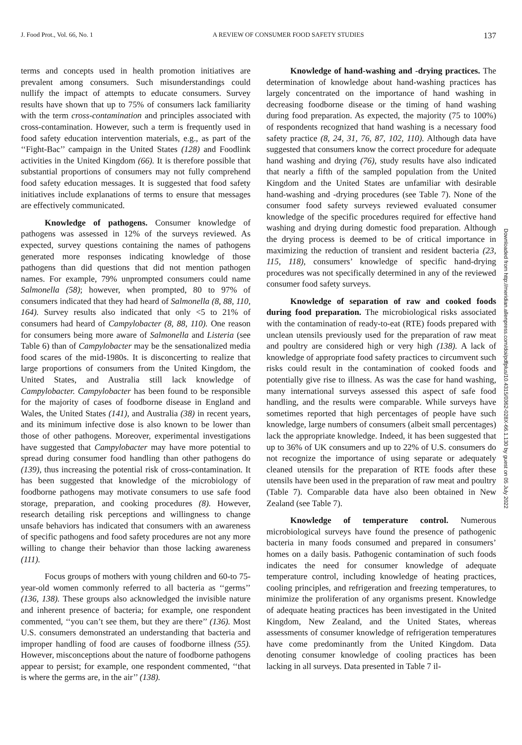J. Food Prot., Vol. 66, No. 1 A REVIEW OF CONSUMER FOOD SAFETY STUDIES 137
terms and concepts used in health promotion initiatives are prevalent among consumers. Such misunderstandings could nullify the impact of attempts to educate consumers. Survey results have shown that up to 75% of consumers lack familiarity with the term cross-contamination and principles associated with cross-contamination. However, such a term is frequently used in food safety education intervention materials, e.g., as part of the ‘‘Fight-Bac’’ campaign in the United States (128) and Foodlink activities in the United Kingdom (66). It is therefore possible that substantial proportions of consumers may not fully comprehend food safety education messages. It is suggested that food safety initiatives include explanations of terms to ensure that messages are effectively communicated.
Knowledge of pathogens. Consumer knowledge of pathogens was assessed in 12% of the surveys reviewed. As expected, survey questions containing the names of pathogens generated more responses indicating knowledge of those pathogens than did questions that did not mention pathogen names. For example, 79% unprompted consumers could name Salmonella (58); however, when prompted, 80 to 97% of consumers indicated that they had heard of Salmonella (8, 88, 110, 164). Survey results also indicated that only <5 to 21% of consumers had heard of Campylobacter (8, 88, 110). One reason for consumers being more aware of Salmonella and Listeria (see Table 6) than of Campylobacter may be the sensationalized media food scares of the mid-1980s. It is disconcerting to realize that large proportions of consumers from the United Kingdom, the United States, and Australia still lack knowledge of Campylobacter. Campylobacter has been found to be responsible for the majority of cases of foodborne disease in England and Wales, the United States (141), and Australia (38) in recent years, and its minimum infective dose is also known to be lower than those of other pathogens. Moreover, experimental investigations have suggested that Campylobacter may have more potential to spread during consumer food handling than other pathogens do (139), thus increasing the potential risk of cross-contamination. It has been suggested that knowledge of the microbiology of foodborne pathogens may motivate consumers to use safe food storage, preparation, and cooking procedures (8). However, research detailing risk perceptions and willingness to change unsafe behaviors has indicated that consumers with an awareness of specific pathogens and food safety procedures are not any more willing to change their behavior than those lacking awareness (111).
Focus groups of mothers with young children and 60-to 75-year-old women commonly referred to all bacteria as ‘‘germs’’ (136, 138). These groups also acknowledged the invisible nature and inherent presence of bacteria; for example, one respondent commented, ‘‘you can’t see them, but they are there’’ (136). Most U.S. consumers demonstrated an understanding that bacteria and improper handling of food are causes of foodborne illness (55). However, misconceptions about the nature of foodborne pathogens appear to persist; for example, one respondent commented, ‘‘that is where the germs are, in the air’’ (138).
Knowledge of hand-washing and -drying practices. The determination of knowledge about hand-washing practices has largely concentrated on the importance of hand washing in decreasing foodborne disease or the timing of hand washing during food preparation. As expected, the majority (75 to 100%) of respondents recognized that hand washing is a necessary food safety practice (8, 24, 31, 76, 87, 102, 110). Although data have suggested that consumers know the correct procedure for adequate hand washing and drying (76), study results have also indicated that nearly a fifth of the sampled population from the United Kingdom and the United States are unfamiliar with desirable hand-washing and -drying procedures (see Table 7). None of the consumer food safety surveys reviewed evaluated consumer knowledge of the specific procedures required for effective hand washing and drying during domestic food preparation. Although the drying process is deemed to be of critical importance in maximizing the reduction of transient and resident bacteria (23, 115, 118), consumers’ knowledge of specific hand-drying procedures was not specifically determined in any of the reviewed consumer food safety surveys.
Knowledge of separation of raw and cooked foods during food preparation. The microbiological risks associated with the contamination of ready-to-eat (RTE) foods prepared with unclean utensils previously used for the preparation of raw meat and poultry are considered high or very high (138). A lack of knowledge of appropriate food safety practices to circumvent such risks could result in the contamination of cooked foods and potentially give rise to illness. As was the case for hand washing, many international surveys assessed this aspect of safe food handling, and the results were comparable. While surveys have sometimes reported that high percentages of people have such knowledge, large numbers of consumers (albeit small percentages) lack the appropriate knowledge. Indeed, it has been suggested that up to 36% of UK consumers and up to 22% of U.S. consumers do not recognize the importance of using separate or adequately cleaned utensils for the preparation of RTE foods after these utensils have been used in the preparation of raw meat and poultry (Table 7). Comparable data have also been obtained in New Zealand (see Table 7).
Knowledge of temperature control. Numerous microbiological surveys have found the presence of pathogenic bacteria in many foods consumed and prepared in consumers’ homes on a daily basis. Pathogenic contamination of such foods indicates the need for consumer knowledge of adequate temperature control, including knowledge of heating practices, cooling principles, and refrigeration and freezing temperatures, to minimize the proliferation of any organisms present. Knowledge of adequate heating practices has been investigated in the United Kingdom, New Zealand, and the United States, whereas assessments of consumer knowledge of refrigeration temperatures have come predominantly from the United Kingdom. Data denoting consumer knowledge of cooling practices has been lacking in all surveys. Data presented in Table 7 il-
Downloaded from http://meridian.allenpress.com/doi/pdfplus/10.4315/0362-028X-66.1.130 by guest on 05 July 2022